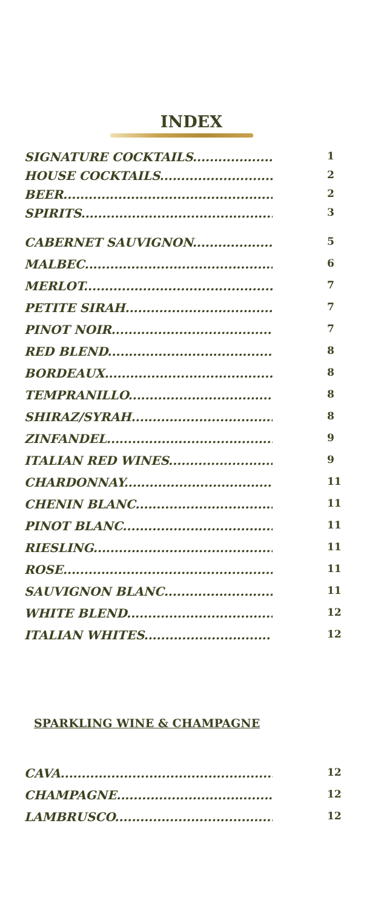INDEX
SIGNATURE COCKTAILS.................... 1
HOUSE COCKTAILS............................ 2
BEER....................................................... 2
SPIRITS................................................... 3
CABERNET SAUVIGNON................... 5
MALBEC............................................... 6
MERLOT............................................... 7
PETITE SIRAH...................................... 7
PINOT NOIR.......................................... 7
RED BLEND........................................... 8
BORDEAUX........................................... 8
TEMPRANILLO...................................... 8
SHIRAZ/SYRAH.................................... 8
ZINFANDEL.......................................... 9
ITALIAN RED WINES......................... 9
CHARDONNAY..................................... 11
CHENIN BLANC................................... 11
PINOT BLANC...................................... 11
RIESLING............................................. 11
ROSE..................................................... 11
SAUVIGNON BLANC.......................... 11
WHITE BLEND...................................... 12
ITALIAN WHITES.............................. 12
SPARKLING WINE & CHAMPAGNE
CAVA..................................................... 12
CHAMPAGNE....................................... 12
LAMBRUSCO........................................ 12